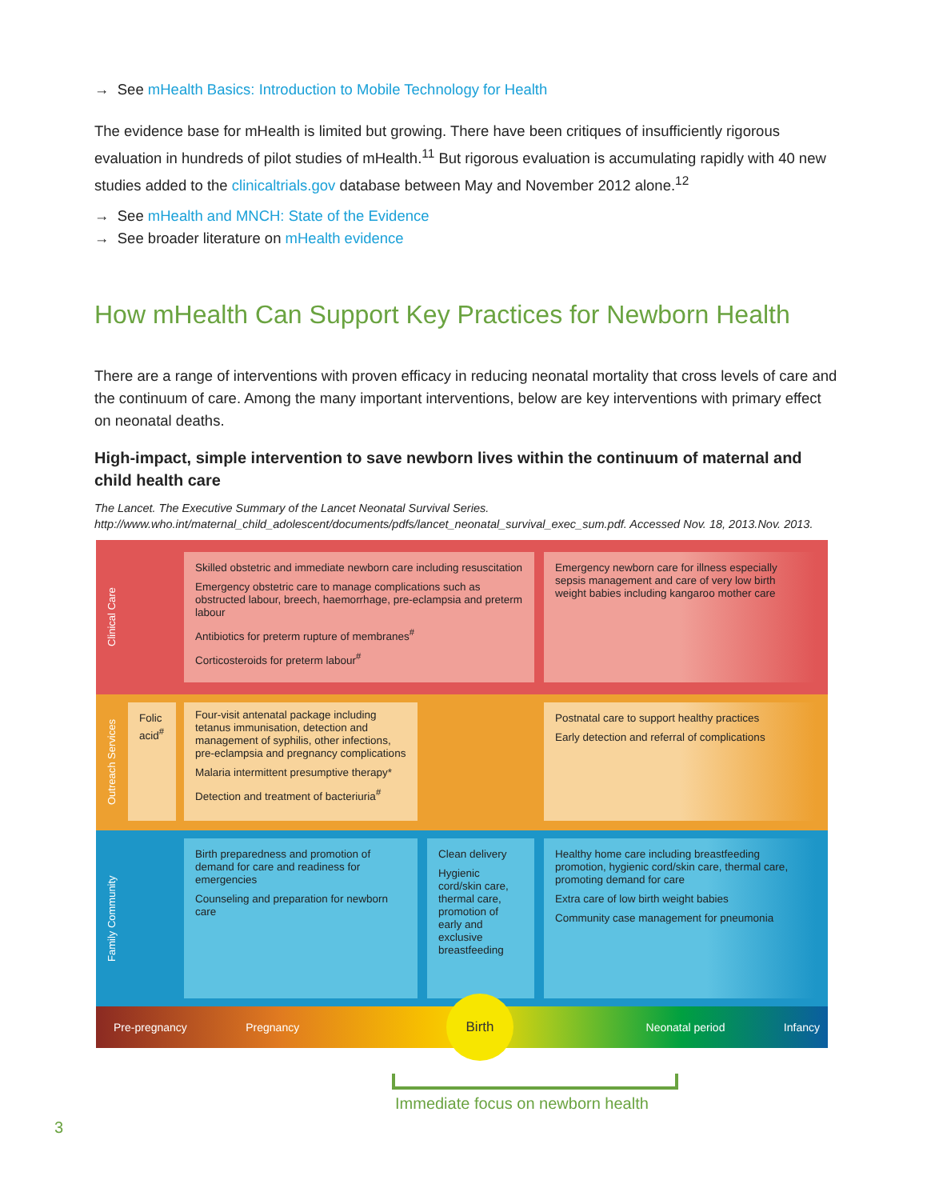→ See mHealth Basics: Introduction to Mobile Technology for Health
The evidence base for mHealth is limited but growing. There have been critiques of insufficiently rigorous evaluation in hundreds of pilot studies of mHealth.<sup>11</sup> But rigorous evaluation is accumulating rapidly with 40 new studies added to the clinicaltrials.gov database between May and November 2012 alone.<sup>12</sup>
→ See mHealth and MNCH: State of the Evidence
→ See broader literature on mHealth evidence
How mHealth Can Support Key Practices for Newborn Health
There are a range of interventions with proven efficacy in reducing neonatal mortality that cross levels of care and the continuum of care. Among the many important interventions, below are key interventions with primary effect on neonatal deaths.
High-impact, simple intervention to save newborn lives within the continuum of maternal and child health care
The Lancet. The Executive Summary of the Lancet Neonatal Survival Series.
http://www.who.int/maternal_child_adolescent/documents/pdfs/lancet_neonatal_survival_exec_sum.pdf. Accessed Nov. 18, 2013.Nov. 2013.
Clinical Care
Skilled obstetric and immediate newborn care including resuscitation
Emergency obstetric care to manage complications such as obstructed labour, breech, haemorrhage, pre-eclampsia and preterm labour
Antibiotics for preterm rupture of membranes<sup>#</sup>
Corticosteroids for preterm labour<sup>#</sup>
Emergency newborn care for illness especially sepsis management and care of very low birth weight babies including kangaroo mother care
Outreach Services
Folic acid<sup>#</sup>
Four-visit antenatal package including tetanus immunisation, detection and management of syphilis, other infections, pre-eclampsia and pregnancy complications
Malaria intermittent presumptive therapy*
Detection and treatment of bacteriuria<sup>#</sup>
Postnatal care to support healthy practices
Early detection and referral of complications
Family Community
Birth preparedness and promotion of demand for care and readiness for emergencies
Counseling and preparation for newborn care
Clean delivery
Hygienic cord/skin care, thermal care, promotion of early and exclusive breastfeeding
Healthy home care including breastfeeding promotion, hygienic cord/skin care, thermal care, promoting demand for care
Extra care of low birth weight babies
Community case management for pneumonia
Pre-pregnancy Pregnancy Neonatal period Infancy
Birth
Immediate focus on newborn health
3